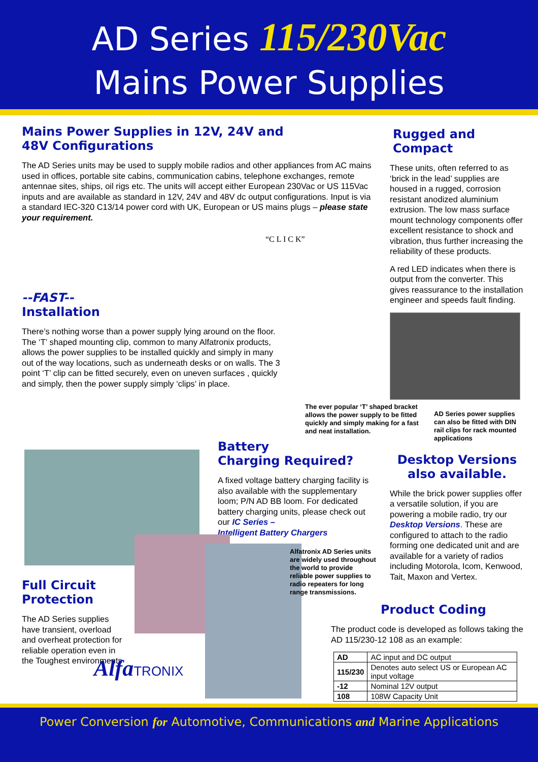AD Series 115/230Vac
Mains Power Supplies
Mains Power Supplies in 12V, 24V and
48V Configurations
The AD Series units may be used to supply mobile radios and other appliances from AC mains used in offices, portable site cabins, communication cabins, telephone exchanges, remote antennae sites, ships, oil rigs etc. The units will accept either European 230Vac or US 115Vac inputs and are available as standard in 12V, 24V and 48V dc output configurations. Input is via a standard IEC-320 C13/14 power cord with UK, European or US mains plugs – please state your requirement.
“C L I C K”
--FAST--
Installation
There’s nothing worse than a power supply lying around on the floor. The ‘T’ shaped mounting clip, common to many Alfatronix products, allows the power supplies to be installed quickly and simply in many out of the way locations, such as underneath desks or on walls. The 3 point ‘T’ clip can be fitted securely, even on uneven surfaces , quickly and simply, then the power supply simply ‘clips’ in place.
The ever popular ‘T’ shaped bracket allows the power supply to be fitted quickly and simply making for a fast and neat installation.
Rugged and Compact
These units, often referred to as ‘brick in the lead’ supplies are housed in a rugged, corrosion resistant anodized aluminium extrusion. The low mass surface mount technology components offer excellent resistance to shock and vibration, thus further increasing the reliability of these products.
A red LED indicates when there is output from the converter. This gives reassurance to the installation engineer and speeds fault finding.
AD Series power supplies can also be fitted with DIN rail clips for rack mounted applications
Desktop Versions also available.
While the brick power supplies offer a versatile solution, if you are powering a mobile radio, try our Desktop Versions. These are configured to attach to the radio forming one dedicated unit and are available for a variety of radios including Motorola, Icom, Kenwood, Tait, Maxon and Vertex.
Battery
Charging Required?
A fixed voltage battery charging facility is also available with the supplementary loom; P/N AD BB loom. For dedicated battery charging units, please check out our IC Series –
Intelligent Battery Chargers
Full Circuit
Protection
The AD Series supplies have transient, overload and overheat protection for reliable operation even in the Toughest environments
AlfaTRONIX
Alfatronix AD Series units are widely used throughout the world to provide reliable power supplies to radio repeaters for long range transmissions.
Product Coding
The product code is developed as follows taking the AD 115/230-12 108 as an example:
| AD | AC input and DC output |
| 115/230 | Denotes auto select US or European AC input voltage |
| -12 | Nominal 12V output |
| 108 | 108W Capacity Unit |
Power Conversion for Automotive, Communications and Marine Applications